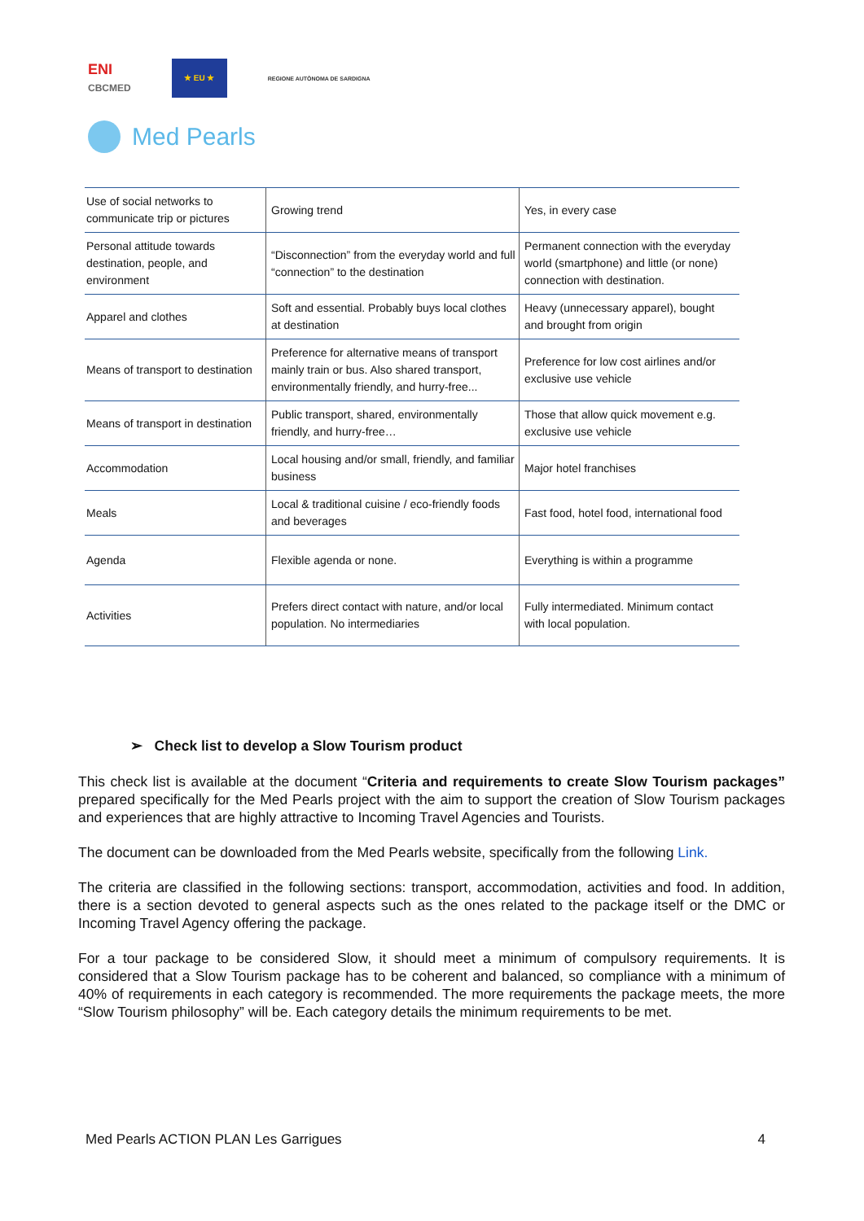ENI
CBCMED
★ EU ★
REGIONE AUTÒNOMA DE SARDIGNA
Med Pearls
| Use of social networks to communicate trip or pictures | Growing trend | Yes, in every case |
| Personal attitude towards destination, people, and environment | “Disconnection” from the everyday world and full “connection” to the destination | Permanent connection with the everyday world (smartphone) and little (or none) connection with destination. |
| Apparel and clothes | Soft and essential. Probably buys local clothes at destination | Heavy (unnecessary apparel), bought and brought from origin |
| Means of transport to destination | Preference for alternative means of transport mainly train or bus. Also shared transport, environmentally friendly, and hurry-free... | Preference for low cost airlines and/or exclusive use vehicle |
| Means of transport in destination | Public transport, shared, environmentally friendly, and hurry-free… | Those that allow quick movement e.g. exclusive use vehicle |
| Accommodation | Local housing and/or small, friendly, and familiar business | Major hotel franchises |
| Meals | Local & traditional cuisine / eco-friendly foods and beverages | Fast food, hotel food, international food |
| Agenda | Flexible agenda or none. | Everything is within a programme |
| Activities | Prefers direct contact with nature, and/or local population. No intermediaries | Fully intermediated. Minimum contact with local population. |
➢ Check list to develop a Slow Tourism product
This check list is available at the document “Criteria and requirements to create Slow Tourism packages” prepared specifically for the Med Pearls project with the aim to support the creation of Slow Tourism packages and experiences that are highly attractive to Incoming Travel Agencies and Tourists.
The document can be downloaded from the Med Pearls website, specifically from the following Link.
The criteria are classified in the following sections: transport, accommodation, activities and food. In addition, there is a section devoted to general aspects such as the ones related to the package itself or the DMC or Incoming Travel Agency offering the package.
For a tour package to be considered Slow, it should meet a minimum of compulsory requirements. It is considered that a Slow Tourism package has to be coherent and balanced, so compliance with a minimum of 40% of requirements in each category is recommended. The more requirements the package meets, the more “Slow Tourism philosophy” will be. Each category details the minimum requirements to be met.
Med Pearls ACTION PLAN Les Garrigues 4